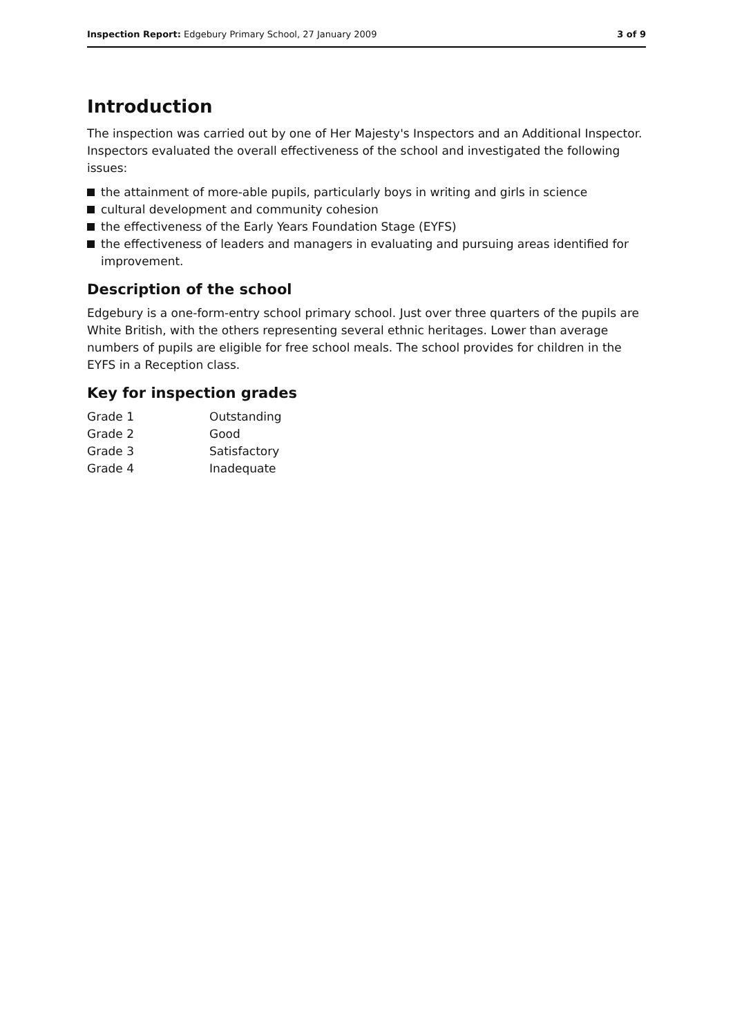Inspection Report: Edgebury Primary School, 27 January 2009 3 of 9
Introduction
The inspection was carried out by one of Her Majesty's Inspectors and an Additional Inspector. Inspectors evaluated the overall effectiveness of the school and investigated the following issues:
the attainment of more-able pupils, particularly boys in writing and girls in science
cultural development and community cohesion
the effectiveness of the Early Years Foundation Stage (EYFS)
the effectiveness of leaders and managers in evaluating and pursuing areas identified for improvement.
Description of the school
Edgebury is a one-form-entry school primary school. Just over three quarters of the pupils are White British, with the others representing several ethnic heritages. Lower than average numbers of pupils are eligible for free school meals. The school provides for children in the EYFS in a Reception class.
Key for inspection grades
| Grade 1 | Outstanding |
| Grade 2 | Good |
| Grade 3 | Satisfactory |
| Grade 4 | Inadequate |